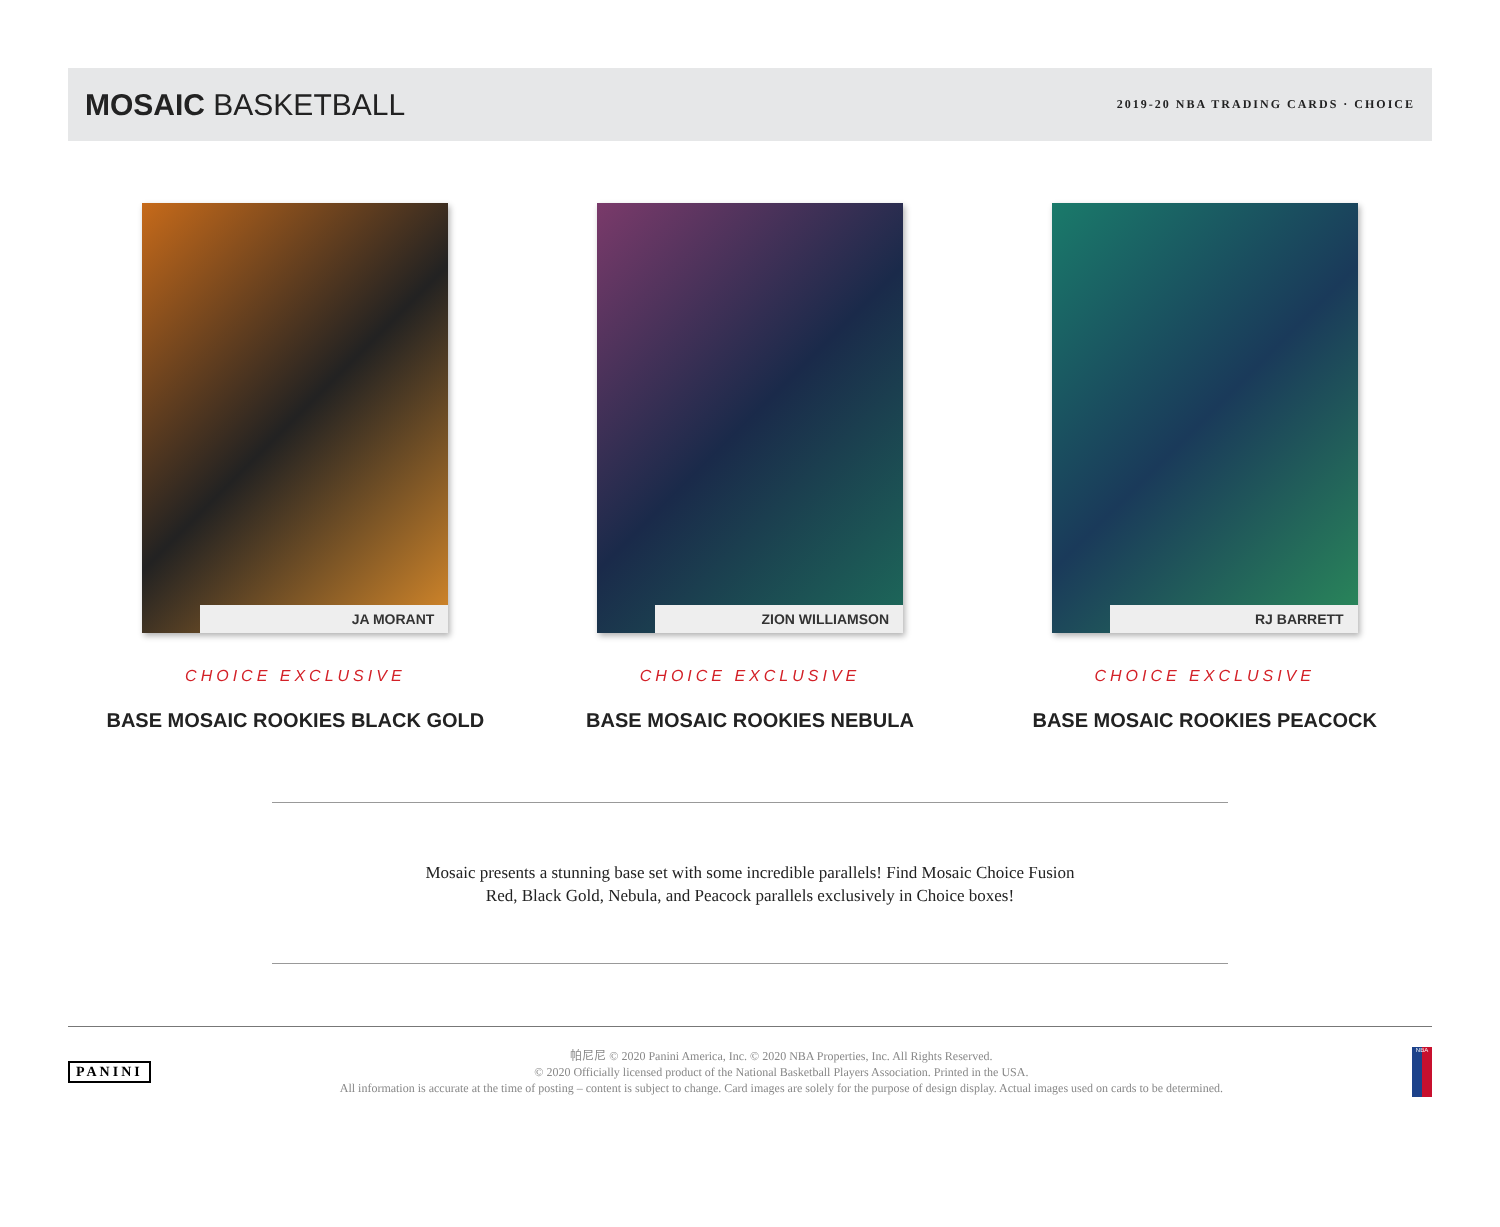MOSAIC BASKETBALL
2019-20 NBA TRADING CARDS · CHOICE
JA MORANT
CHOICE EXCLUSIVE
BASE MOSAIC ROOKIES BLACK GOLD
ZION WILLIAMSON
CHOICE EXCLUSIVE
BASE MOSAIC ROOKIES NEBULA
RJ BARRETT
CHOICE EXCLUSIVE
BASE MOSAIC ROOKIES PEACOCK
Mosaic presents a stunning base set with some incredible parallels! Find Mosaic Choice Fusion
Red, Black Gold, Nebula, and Peacock parallels exclusively in Choice boxes!
PANINI
帕尼尼 © 2020 Panini America, Inc. © 2020 NBA Properties, Inc. All Rights Reserved.
© 2020 Officially licensed product of the National Basketball Players Association. Printed in the USA.
All information is accurate at the time of posting – content is subject to change. Card images are solely for the purpose of design display. Actual images used on cards to be determined.
NBA